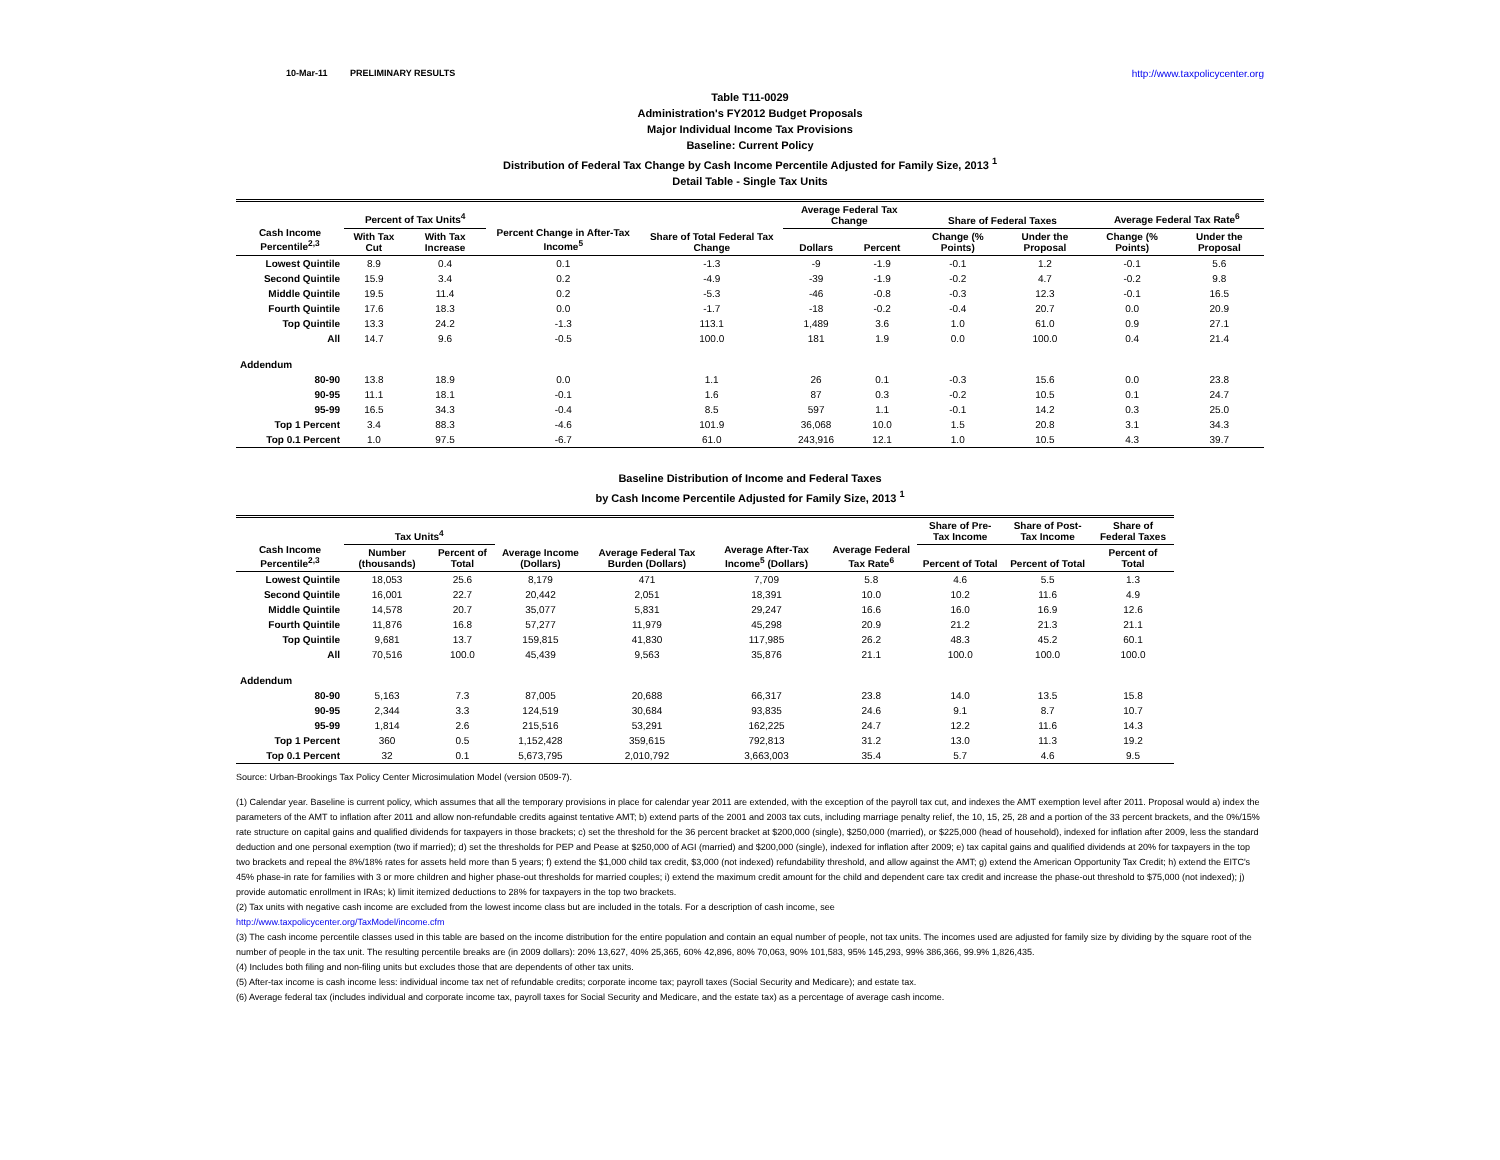10-Mar-11 PRELIMINARY RESULTS http://www.taxpolicycenter.org
Table T11-0029
Administration's FY2012 Budget Proposals
Major Individual Income Tax Provisions
Baseline: Current Policy
Distribution of Federal Tax Change by Cash Income Percentile Adjusted for Family Size, 2013 <sup>1</sup>
Detail Table - Single Tax Units
| Cash Income Percentile<sup>2,3</sup> | Percent of Tax Units<sup>4</sup> | | Percent Change in After-Tax Income<sup>5</sup> | Share of Total Federal Tax Change | Average Federal Tax Change | | Share of Federal Taxes | | Average Federal Tax Rate<sup>6</sup> | |
| --- | --- | --- | --- | --- | --- | --- | --- | --- | --- | --- |
| | With Tax Cut | With Tax Increase | | | Dollars | Percent | Change (% Points) | Under the Proposal | Change (% Points) | Under the Proposal |
| Lowest Quintile | 8.9 | 0.4 | 0.1 | -1.3 | -9 | -1.9 | -0.1 | 1.2 | -0.1 | 5.6 |
| Second Quintile | 15.9 | 3.4 | 0.2 | -4.9 | -39 | -1.9 | -0.2 | 4.7 | -0.2 | 9.8 |
| Middle Quintile | 19.5 | 11.4 | 0.2 | -5.3 | -46 | -0.8 | -0.3 | 12.3 | -0.1 | 16.5 |
| Fourth Quintile | 17.6 | 18.3 | 0.0 | -1.7 | -18 | -0.2 | -0.4 | 20.7 | 0.0 | 20.9 |
| Top Quintile | 13.3 | 24.2 | -1.3 | 113.1 | 1,489 | 3.6 | 1.0 | 61.0 | 0.9 | 27.1 |
| All | 14.7 | 9.6 | -0.5 | 100.0 | 181 | 1.9 | 0.0 | 100.0 | 0.4 | 21.4 |
| Addendum | | | | | | | | | | |
| 80-90 | 13.8 | 18.9 | 0.0 | 1.1 | 26 | 0.1 | -0.3 | 15.6 | 0.0 | 23.8 |
| 90-95 | 11.1 | 18.1 | -0.1 | 1.6 | 87 | 0.3 | -0.2 | 10.5 | 0.1 | 24.7 |
| 95-99 | 16.5 | 34.3 | -0.4 | 8.5 | 597 | 1.1 | -0.1 | 14.2 | 0.3 | 25.0 |
| Top 1 Percent | 3.4 | 88.3 | -4.6 | 101.9 | 36,068 | 10.0 | 1.5 | 20.8 | 3.1 | 34.3 |
| Top 0.1 Percent | 1.0 | 97.5 | -6.7 | 61.0 | 243,916 | 12.1 | 1.0 | 10.5 | 4.3 | 39.7 |
Baseline Distribution of Income and Federal Taxes
by Cash Income Percentile Adjusted for Family Size, 2013 <sup>1</sup>
| Cash Income Percentile<sup>2,3</sup> | Tax Units<sup>4</sup> | | Average Income (Dollars) | Average Federal Tax Burden (Dollars) | Average After-Tax Income<sup>5</sup> (Dollars) | Average Federal Tax Rate<sup>6</sup> | Share of Pre-Tax Income | Share of Post-Tax Income | Share of Federal Taxes |
| --- | --- | --- | --- | --- | --- | --- | --- | --- | --- |
| | Number (thousands) | Percent of Total | | | | | Percent of Total | Percent of Total | Percent of Total |
| Lowest Quintile | 18,053 | 25.6 | 8,179 | 471 | 7,709 | 5.8 | 4.6 | 5.5 | 1.3 |
| Second Quintile | 16,001 | 22.7 | 20,442 | 2,051 | 18,391 | 10.0 | 10.2 | 11.6 | 4.9 |
| Middle Quintile | 14,578 | 20.7 | 35,077 | 5,831 | 29,247 | 16.6 | 16.0 | 16.9 | 12.6 |
| Fourth Quintile | 11,876 | 16.8 | 57,277 | 11,979 | 45,298 | 20.9 | 21.2 | 21.3 | 21.1 |
| Top Quintile | 9,681 | 13.7 | 159,815 | 41,830 | 117,985 | 26.2 | 48.3 | 45.2 | 60.1 |
| All | 70,516 | 100.0 | 45,439 | 9,563 | 35,876 | 21.1 | 100.0 | 100.0 | 100.0 |
| Addendum | | | | | | | | | |
| 80-90 | 5,163 | 7.3 | 87,005 | 20,688 | 66,317 | 23.8 | 14.0 | 13.5 | 15.8 |
| 90-95 | 2,344 | 3.3 | 124,519 | 30,684 | 93,835 | 24.6 | 9.1 | 8.7 | 10.7 |
| 95-99 | 1,814 | 2.6 | 215,516 | 53,291 | 162,225 | 24.7 | 12.2 | 11.6 | 14.3 |
| Top 1 Percent | 360 | 0.5 | 1,152,428 | 359,615 | 792,813 | 31.2 | 13.0 | 11.3 | 19.2 |
| Top 0.1 Percent | 32 | 0.1 | 5,673,795 | 2,010,792 | 3,663,003 | 35.4 | 5.7 | 4.6 | 9.5 |
Source: Urban-Brookings Tax Policy Center Microsimulation Model (version 0509-7).
(1) Calendar year. Baseline is current policy, which assumes that all the temporary provisions in place for calendar year 2011 are extended, with the exception of the payroll tax cut, and indexes the AMT exemption level after 2011. Proposal would a) index the parameters of the AMT to inflation after 2011 and allow non-refundable credits against tentative AMT; b) extend parts of the 2001 and 2003 tax cuts, including marriage penalty relief, the 10, 15, 25, 28 and a portion of the 33 percent brackets, and the 0%/15% rate structure on capital gains and qualified dividends for taxpayers in those brackets; c) set the threshold for the 36 percent bracket at $200,000 (single), $250,000 (married), or $225,000 (head of household), indexed for inflation after 2009, less the standard deduction and one personal exemption (two if married); d) set the thresholds for PEP and Pease at $250,000 of AGI (married) and $200,000 (single), indexed for inflation after 2009; e) tax capital gains and qualified dividends at 20% for taxpayers in the top two brackets and repeal the 8%/18% rates for assets held more than 5 years; f) extend the $1,000 child tax credit, $3,000 (not indexed) refundability threshold, and allow against the AMT; g) extend the American Opportunity Tax Credit; h) extend the EITC's 45% phase-in rate for families with 3 or more children and higher phase-out thresholds for married couples; i) extend the maximum credit amount for the child and dependent care tax credit and increase the phase-out threshold to $75,000 (not indexed); j) provide automatic enrollment in IRAs; k) limit itemized deductions to 28% for taxpayers in the top two brackets.
(2) Tax units with negative cash income are excluded from the lowest income class but are included in the totals. For a description of cash income, see
http://www.taxpolicycenter.org/TaxModel/income.cfm
(3) The cash income percentile classes used in this table are based on the income distribution for the entire population and contain an equal number of people, not tax units. The incomes used are adjusted for family size by dividing by the square root of the number of people in the tax unit. The resulting percentile breaks are (in 2009 dollars): 20% 13,627, 40% 25,365, 60% 42,896, 80% 70,063, 90% 101,583, 95% 145,293, 99% 386,366, 99.9% 1,826,435.
(4) Includes both filing and non-filing units but excludes those that are dependents of other tax units.
(5) After-tax income is cash income less: individual income tax net of refundable credits; corporate income tax; payroll taxes (Social Security and Medicare); and estate tax.
(6) Average federal tax (includes individual and corporate income tax, payroll taxes for Social Security and Medicare, and the estate tax) as a percentage of average cash income.